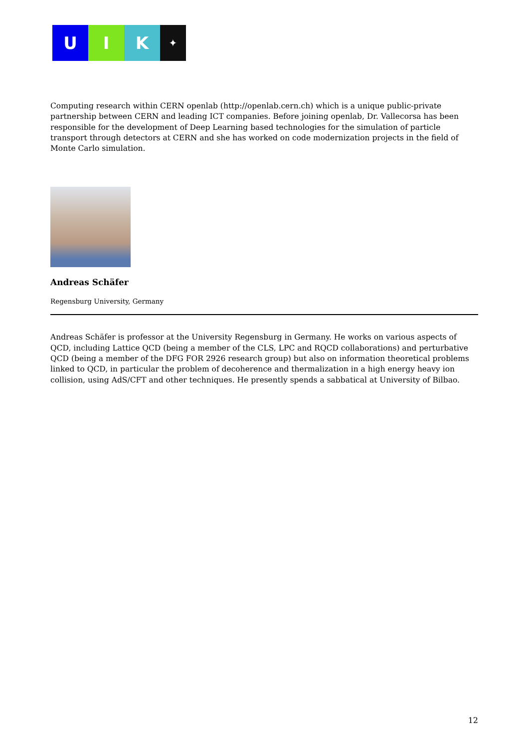U I K
✦
Computing research within CERN openlab (http://openlab.cern.ch) which is a unique public-private partnership between CERN and leading ICT companies. Before joining openlab, Dr. Vallecorsa has been responsible for the development of Deep Learning based technologies for the simulation of particle transport through detectors at CERN and she has worked on code modernization projects in the field of Monte Carlo simulation.
Andreas Schäfer
Regensburg University, Germany
Andreas Schäfer is professor at the University Regensburg in Germany. He works on various aspects of QCD, including Lattice QCD (being a member of the CLS, LPC and RQCD collaborations) and perturbative QCD (being a member of the DFG FOR 2926 research group) but also on information theoretical problems linked to QCD, in particular the problem of decoherence and thermalization in a high energy heavy ion collision, using AdS/CFT and other techniques. He presently spends a sabbatical at University of Bilbao.
12